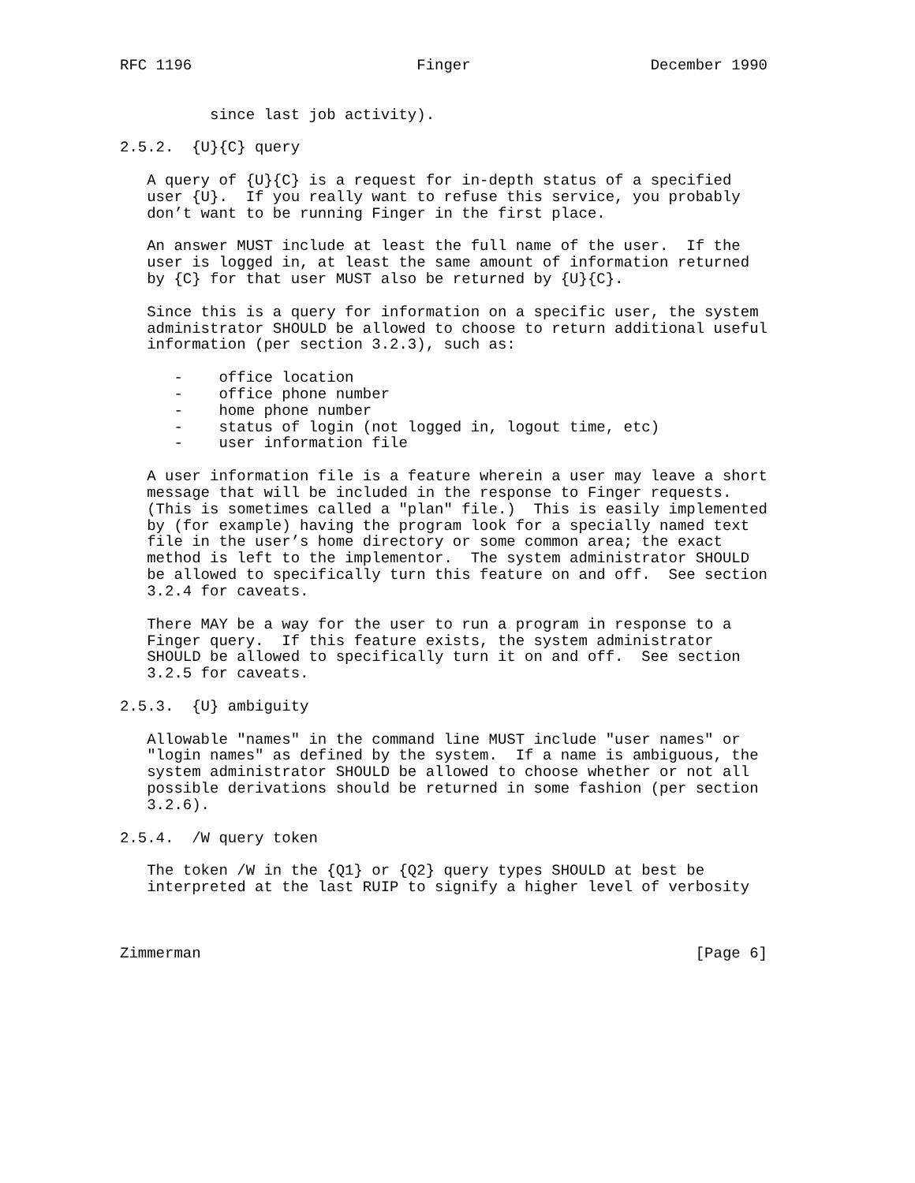RFC 1196                         Finger                    December 1990


          since last job activity).

2.5.2.  {U}{C} query

   A query of {U}{C} is a request for in-depth status of a specified
   user {U}.  If you really want to refuse this service, you probably
   don’t want to be running Finger in the first place.

   An answer MUST include at least the full name of the user.  If the
   user is logged in, at least the same amount of information returned
   by {C} for that user MUST also be returned by {U}{C}.

   Since this is a query for information on a specific user, the system
   administrator SHOULD be allowed to choose to return additional useful
   information (per section 3.2.3), such as:

      -    office location
      -    office phone number
      -    home phone number
      -    status of login (not logged in, logout time, etc)
      -    user information file

   A user information file is a feature wherein a user may leave a short
   message that will be included in the response to Finger requests.
   (This is sometimes called a "plan" file.)  This is easily implemented
   by (for example) having the program look for a specially named text
   file in the user’s home directory or some common area; the exact
   method is left to the implementor.  The system administrator SHOULD
   be allowed to specifically turn this feature on and off.  See section
   3.2.4 for caveats.

   There MAY be a way for the user to run a program in response to a
   Finger query.  If this feature exists, the system administrator
   SHOULD be allowed to specifically turn it on and off.  See section
   3.2.5 for caveats.

2.5.3.  {U} ambiguity

   Allowable "names" in the command line MUST include "user names" or
   "login names" as defined by the system.  If a name is ambiguous, the
   system administrator SHOULD be allowed to choose whether or not all
   possible derivations should be returned in some fashion (per section
   3.2.6).

2.5.4.  /W query token

   The token /W in the {Q1} or {Q2} query types SHOULD at best be
   interpreted at the last RUIP to signify a higher level of verbosity



Zimmerman                                                       [Page 6]